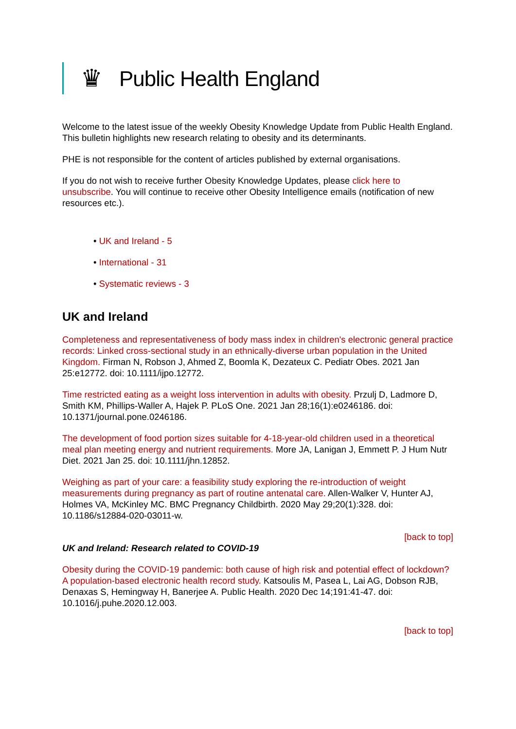♛
Public Health England
Welcome to the latest issue of the weekly Obesity Knowledge Update from Public Health England. This bulletin highlights new research relating to obesity and its determinants.
PHE is not responsible for the content of articles published by external organisations.
If you do not wish to receive further Obesity Knowledge Updates, please click here to unsubscribe. You will continue to receive other Obesity Intelligence emails (notification of new resources etc.).
• UK and Ireland - 5
• International - 31
• Systematic reviews - 3
UK and Ireland
Completeness and representativeness of body mass index in children's electronic general practice records: Linked cross-sectional study in an ethnically-diverse urban population in the United Kingdom. Firman N, Robson J, Ahmed Z, Boomla K, Dezateux C. Pediatr Obes. 2021 Jan 25:e12772. doi: 10.1111/ijpo.12772.
Time restricted eating as a weight loss intervention in adults with obesity. Przulj D, Ladmore D, Smith KM, Phillips-Waller A, Hajek P. PLoS One. 2021 Jan 28;16(1):e0246186. doi: 10.1371/journal.pone.0246186.
The development of food portion sizes suitable for 4-18-year-old children used in a theoretical meal plan meeting energy and nutrient requirements. More JA, Lanigan J, Emmett P. J Hum Nutr Diet. 2021 Jan 25. doi: 10.1111/jhn.12852.
Weighing as part of your care: a feasibility study exploring the re-introduction of weight measurements during pregnancy as part of routine antenatal care. Allen-Walker V, Hunter AJ, Holmes VA, McKinley MC. BMC Pregnancy Childbirth. 2020 May 29;20(1):328. doi: 10.1186/s12884-020-03011-w.
[back to top]
UK and Ireland: Research related to COVID-19
Obesity during the COVID-19 pandemic: both cause of high risk and potential effect of lockdown? A population-based electronic health record study. Katsoulis M, Pasea L, Lai AG, Dobson RJB, Denaxas S, Hemingway H, Banerjee A. Public Health. 2020 Dec 14;191:41-47. doi: 10.1016/j.puhe.2020.12.003.
[back to top]